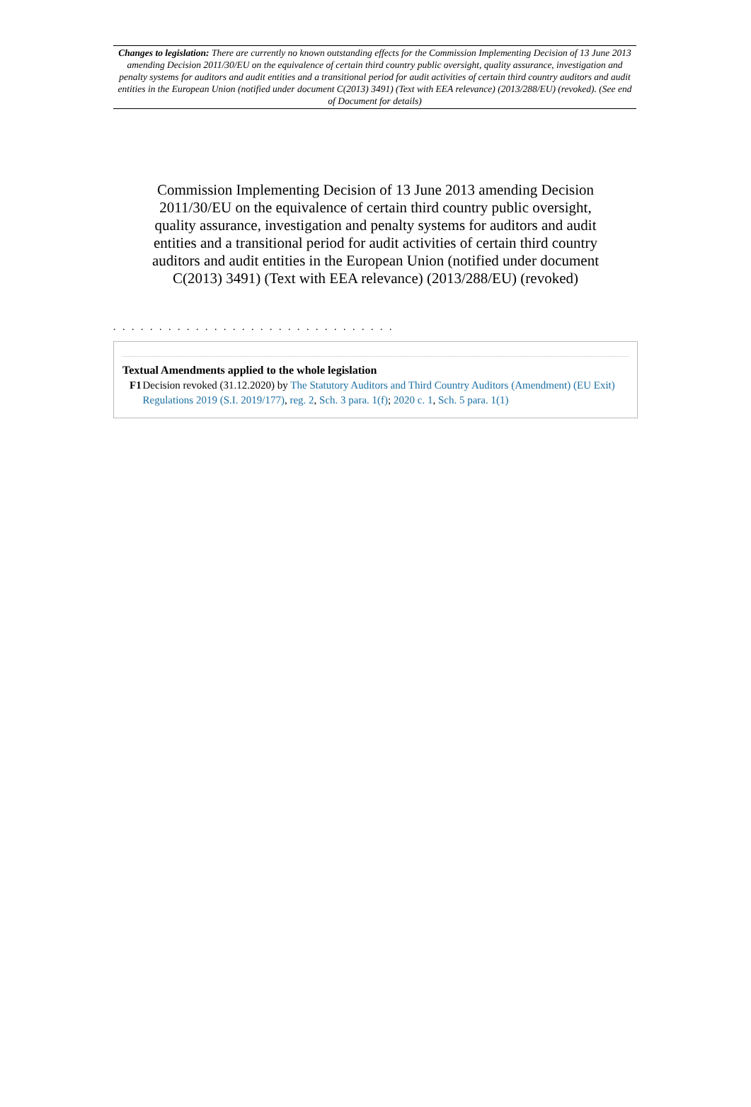Changes to legislation: There are currently no known outstanding effects for the Commission Implementing Decision of 13 June 2013 amending Decision 2011/30/EU on the equivalence of certain third country public oversight, quality assurance, investigation and penalty systems for auditors and audit entities and a transitional period for audit activities of certain third country auditors and audit entities in the European Union (notified under document C(2013) 3491) (Text with EEA relevance) (2013/288/EU) (revoked). (See end of Document for details)
Commission Implementing Decision of 13 June 2013 amending Decision 2011/30/EU on the equivalence of certain third country public oversight, quality assurance, investigation and penalty systems for auditors and audit entities and a transitional period for audit activities of certain third country auditors and audit entities in the European Union (notified under document C(2013) 3491) (Text with EEA relevance) (2013/288/EU) (revoked)
. . . . . . . . . . . . . . . . . . . . . . . . . . . . . . .
Textual Amendments applied to the whole legislation
F1 Decision revoked (31.12.2020) by The Statutory Auditors and Third Country Auditors (Amendment) (EU Exit) Regulations 2019 (S.I. 2019/177), reg. 2, Sch. 3 para. 1(f); 2020 c. 1, Sch. 5 para. 1(1)